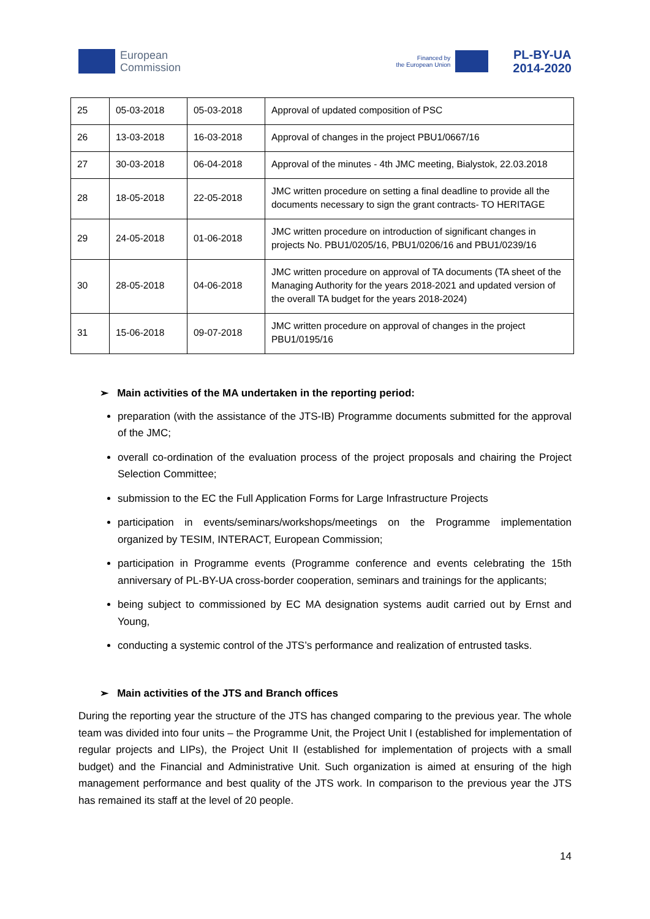European
Commission
Financed by
the European Union
PL-BY-UA
2014-2020
| 25 | 05-03-2018 | 05-03-2018 | Approval of updated composition of PSC |
| 26 | 13-03-2018 | 16-03-2018 | Approval of changes in the project PBU1/0667/16 |
| 27 | 30-03-2018 | 06-04-2018 | Approval of the minutes - 4th JMC meeting, Bialystok, 22.03.2018 |
| 28 | 18-05-2018 | 22-05-2018 | JMC written procedure on setting a final deadline to provide all the documents necessary to sign the grant contracts- TO HERITAGE |
| 29 | 24-05-2018 | 01-06-2018 | JMC written procedure on introduction of significant changes in projects No. PBU1/0205/16, PBU1/0206/16 and PBU1/0239/16 |
| 30 | 28-05-2018 | 04-06-2018 | JMC written procedure on approval of TA documents (TA sheet of the Managing Authority for the years 2018-2021 and updated version of the overall TA budget for the years 2018-2024) |
| 31 | 15-06-2018 | 09-07-2018 | JMC written procedure on approval of changes in the project PBU1/0195/16 |
➢ Main activities of the MA undertaken in the reporting period:
preparation (with the assistance of the JTS-IB) Programme documents submitted for the approval of the JMC;
overall co-ordination of the evaluation process of the project proposals and chairing the Project Selection Committee;
submission to the EC the Full Application Forms for Large Infrastructure Projects
participation in events/seminars/workshops/meetings on the Programme implementation organized by TESIM, INTERACT, European Commission;
participation in Programme events (Programme conference and events celebrating the 15th anniversary of PL-BY-UA cross-border cooperation, seminars and trainings for the applicants;
being subject to commissioned by EC MA designation systems audit carried out by Ernst and Young,
conducting a systemic control of the JTS’s performance and realization of entrusted tasks.
➢ Main activities of the JTS and Branch offices
During the reporting year the structure of the JTS has changed comparing to the previous year. The whole team was divided into four units – the Programme Unit, the Project Unit I (established for implementation of regular projects and LIPs), the Project Unit II (established for implementation of projects with a small budget) and the Financial and Administrative Unit. Such organization is aimed at ensuring of the high management performance and best quality of the JTS work. In comparison to the previous year the JTS has remained its staff at the level of 20 people.
14